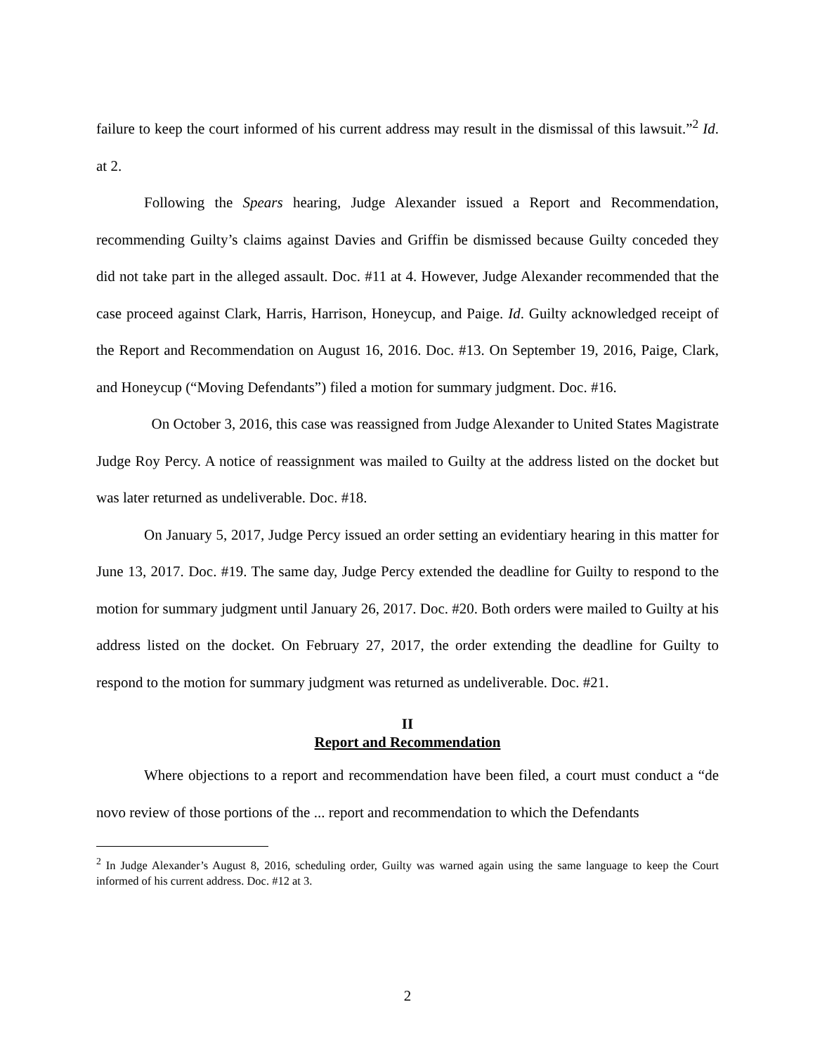failure to keep the court informed of his current address may result in the dismissal of this lawsuit.”<sup>2</sup> Id. at 2.
Following the Spears hearing, Judge Alexander issued a Report and Recommendation, recommending Guilty’s claims against Davies and Griffin be dismissed because Guilty conceded they did not take part in the alleged assault. Doc. #11 at 4. However, Judge Alexander recommended that the case proceed against Clark, Harris, Harrison, Honeycup, and Paige. Id. Guilty acknowledged receipt of the Report and Recommendation on August 16, 2016. Doc. #13. On September 19, 2016, Paige, Clark, and Honeycup (“Moving Defendants”) filed a motion for summary judgment. Doc. #16.
On October 3, 2016, this case was reassigned from Judge Alexander to United States Magistrate Judge Roy Percy. A notice of reassignment was mailed to Guilty at the address listed on the docket but was later returned as undeliverable. Doc. #18.
On January 5, 2017, Judge Percy issued an order setting an evidentiary hearing in this matter for June 13, 2017. Doc. #19. The same day, Judge Percy extended the deadline for Guilty to respond to the motion for summary judgment until January 26, 2017. Doc. #20. Both orders were mailed to Guilty at his address listed on the docket. On February 27, 2017, the order extending the deadline for Guilty to respond to the motion for summary judgment was returned as undeliverable. Doc. #21.
II
Report and Recommendation
Where objections to a report and recommendation have been filed, a court must conduct a “de novo review of those portions of the ... report and recommendation to which the Defendants
<sup>2</sup> In Judge Alexander’s August 8, 2016, scheduling order, Guilty was warned again using the same language to keep the Court informed of his current address. Doc. #12 at 3.
2